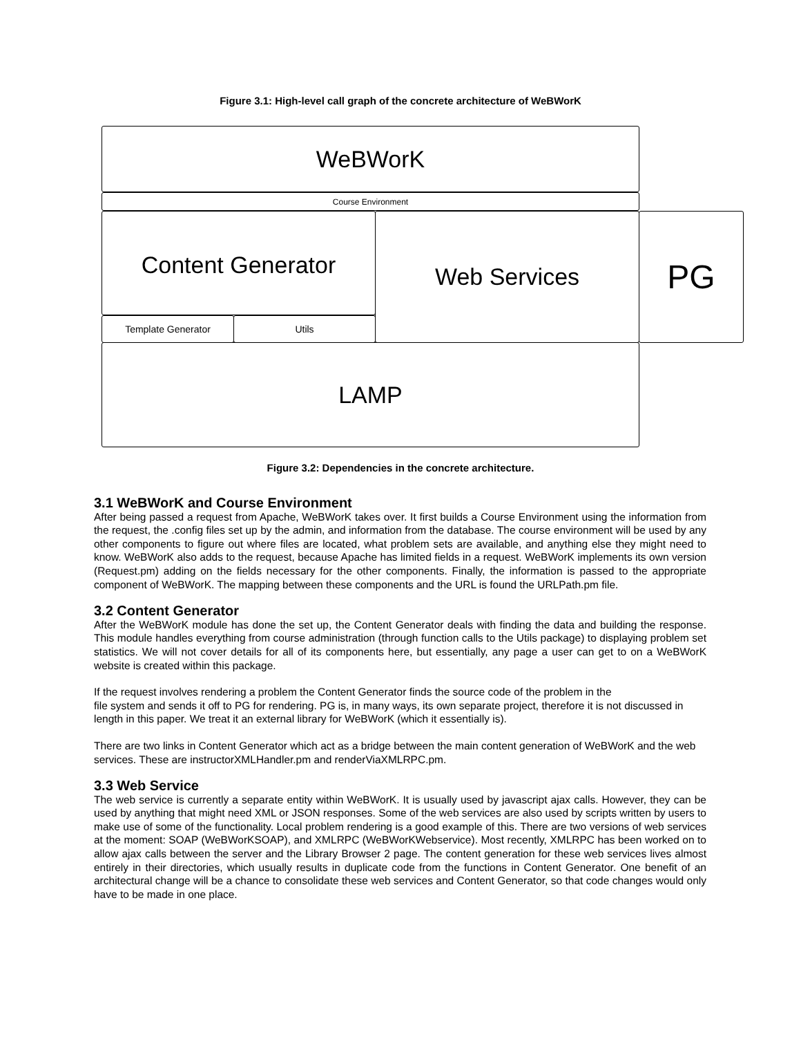Figure 3.1: High-level call graph of the concrete architecture of WeBWorK
WeBWorK
Course Environment
Content Generator
Template Generator Utils
Web Services PG
LAMP
Figure 3.2: Dependencies in the concrete architecture.
3.1 WeBWorK and Course Environment
After being passed a request from Apache, WeBWorK takes over. It first builds a Course Environment using the information from the request, the .config files set up by the admin, and information from the database. The course environment will be used by any other components to figure out where files are located, what problem sets are available, and anything else they might need to know. WeBWorK also adds to the request, because Apache has limited fields in a request. WeBWorK implements its own version (Request.pm) adding on the fields necessary for the other components. Finally, the information is passed to the appropriate component of WeBWorK. The mapping between these components and the URL is found the URLPath.pm file.
3.2 Content Generator
After the WeBWorK module has done the set up, the Content Generator deals with finding the data and building the response. This module handles everything from course administration (through function calls to the Utils package) to displaying problem set statistics. We will not cover details for all of its components here, but essentially, any page a user can get to on a WeBWorK website is created within this package.
If the request involves rendering a problem the Content Generator finds the source code of the problem in the
file system and sends it off to PG for rendering. PG is, in many ways, its own separate project, therefore it is not discussed in length in this paper. We treat it an external library for WeBWorK (which it essentially is).
There are two links in Content Generator which act as a bridge between the main content generation of WeBWorK and the web services. These are instructorXMLHandler.pm and renderViaXMLRPC.pm.
3.3 Web Service
The web service is currently a separate entity within WeBWorK. It is usually used by javascript ajax calls. However, they can be used by anything that might need XML or JSON responses. Some of the web services are also used by scripts written by users to make use of some of the functionality. Local problem rendering is a good example of this. There are two versions of web services at the moment: SOAP (WeBWorKSOAP), and XMLRPC (WeBWorKWebservice). Most recently, XMLRPC has been worked on to allow ajax calls between the server and the Library Browser 2 page. The content generation for these web services lives almost entirely in their directories, which usually results in duplicate code from the functions in Content Generator. One benefit of an architectural change will be a chance to consolidate these web services and Content Generator, so that code changes would only have to be made in one place.